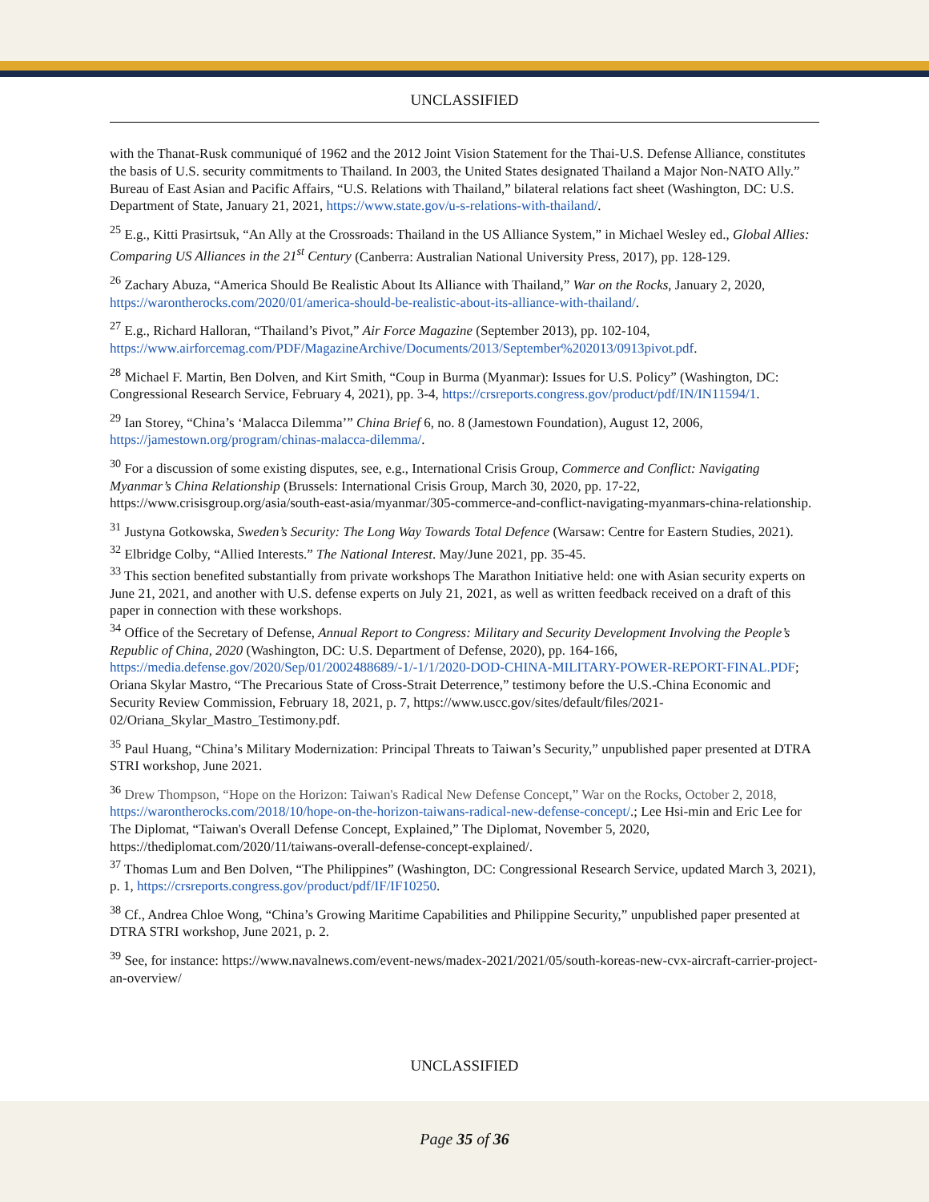UNCLASSIFIED
with the Thanat-Rusk communiqué of 1962 and the 2012 Joint Vision Statement for the Thai-U.S. Defense Alliance, constitutes the basis of U.S. security commitments to Thailand. In 2003, the United States designated Thailand a Major Non-NATO Ally.” Bureau of East Asian and Pacific Affairs, “U.S. Relations with Thailand,” bilateral relations fact sheet (Washington, DC: U.S. Department of State, January 21, 2021, https://www.state.gov/u-s-relations-with-thailand/.
<sup>25</sup> E.g., Kitti Prasirtsuk, “An Ally at the Crossroads: Thailand in the US Alliance System,” in Michael Wesley ed., Global Allies: Comparing US Alliances in the 21<sup>st</sup> Century (Canberra: Australian National University Press, 2017), pp. 128-129.
<sup>26</sup> Zachary Abuza, “America Should Be Realistic About Its Alliance with Thailand,” War on the Rocks, January 2, 2020, https://warontherocks.com/2020/01/america-should-be-realistic-about-its-alliance-with-thailand/.
<sup>27</sup> E.g., Richard Halloran, “Thailand’s Pivot,” Air Force Magazine (September 2013), pp. 102-104, https://www.airforcemag.com/PDF/MagazineArchive/Documents/2013/September%202013/0913pivot.pdf.
<sup>28</sup> Michael F. Martin, Ben Dolven, and Kirt Smith, “Coup in Burma (Myanmar): Issues for U.S. Policy” (Washington, DC: Congressional Research Service, February 4, 2021), pp. 3-4, https://crsreports.congress.gov/product/pdf/IN/IN11594/1.
<sup>29</sup> Ian Storey, “China’s ‘Malacca Dilemma’” China Brief 6, no. 8 (Jamestown Foundation), August 12, 2006, https://jamestown.org/program/chinas-malacca-dilemma/.
<sup>30</sup> For a discussion of some existing disputes, see, e.g., International Crisis Group, Commerce and Conflict: Navigating Myanmar’s China Relationship (Brussels: International Crisis Group, March 30, 2020, pp. 17-22, https://www.crisisgroup.org/asia/south-east-asia/myanmar/305-commerce-and-conflict-navigating-myanmars-china-relationship.
<sup>31</sup> Justyna Gotkowska, Sweden’s Security: The Long Way Towards Total Defence (Warsaw: Centre for Eastern Studies, 2021).
<sup>32</sup> Elbridge Colby, “Allied Interests.” The National Interest. May/June 2021, pp. 35-45.
<sup>33</sup> This section benefited substantially from private workshops The Marathon Initiative held: one with Asian security experts on June 21, 2021, and another with U.S. defense experts on July 21, 2021, as well as written feedback received on a draft of this paper in connection with these workshops.
<sup>34</sup> Office of the Secretary of Defense, Annual Report to Congress: Military and Security Development Involving the People’s Republic of China, 2020 (Washington, DC: U.S. Department of Defense, 2020), pp. 164-166, https://media.defense.gov/2020/Sep/01/2002488689/-1/-1/1/2020-DOD-CHINA-MILITARY-POWER-REPORT-FINAL.PDF; Oriana Skylar Mastro, “The Precarious State of Cross-Strait Deterrence,” testimony before the U.S.-China Economic and Security Review Commission, February 18, 2021, p. 7, https://www.uscc.gov/sites/default/files/2021-02/Oriana_Skylar_Mastro_Testimony.pdf.
<sup>35</sup> Paul Huang, “China’s Military Modernization: Principal Threats to Taiwan’s Security,” unpublished paper presented at DTRA STRI workshop, June 2021.
<sup>36</sup> Drew Thompson, “Hope on the Horizon: Taiwan's Radical New Defense Concept,” War on the Rocks, October 2, 2018, https://warontherocks.com/2018/10/hope-on-the-horizon-taiwans-radical-new-defense-concept/.; Lee Hsi-min and Eric Lee for The Diplomat, “Taiwan's Overall Defense Concept, Explained,” The Diplomat, November 5, 2020, https://thediplomat.com/2020/11/taiwans-overall-defense-concept-explained/.
<sup>37</sup> Thomas Lum and Ben Dolven, “The Philippines” (Washington, DC: Congressional Research Service, updated March 3, 2021), p. 1, https://crsreports.congress.gov/product/pdf/IF/IF10250.
<sup>38</sup> Cf., Andrea Chloe Wong, “China’s Growing Maritime Capabilities and Philippine Security,” unpublished paper presented at DTRA STRI workshop, June 2021, p. 2.
<sup>39</sup> See, for instance: https://www.navalnews.com/event-news/madex-2021/2021/05/south-koreas-new-cvx-aircraft-carrier-project-an-overview/
UNCLASSIFIED
Page 35 of 36